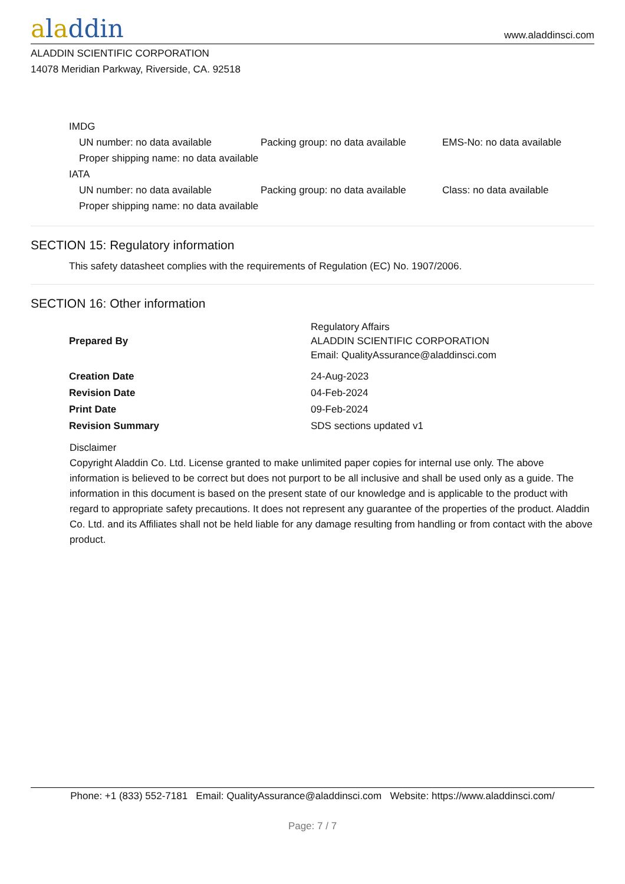aladdin
www.aladdinsci.com
ALADDIN SCIENTIFIC CORPORATION
14078 Meridian Parkway, Riverside, CA. 92518
IMDG
UN number: no data available Packing group: no data available
EMS-No: no data available
Proper shipping name: no data available
IATA
UN number: no data available Packing group: no data available
Class: no data available
Proper shipping name: no data available
SECTION 15: Regulatory information
This safety datasheet complies with the requirements of Regulation (EC) No. 1907/2006.
SECTION 16: Other information
| Prepared By | Regulatory Affairs ALADDIN SCIENTIFIC CORPORATION Email: QualityAssurance@aladdinsci.com |
| Creation Date | 24-Aug-2023 |
| Revision Date | 04-Feb-2024 |
| Print Date | 09-Feb-2024 |
| Revision Summary | SDS sections updated v1 |
Disclaimer
Copyright Aladdin Co. Ltd. License granted to make unlimited paper copies for internal use only. The above information is believed to be correct but does not purport to be all inclusive and shall be used only as a guide. The information in this document is based on the present state of our knowledge and is applicable to the product with regard to appropriate safety precautions. It does not represent any guarantee of the properties of the product. Aladdin Co. Ltd. and its Affiliates shall not be held liable for any damage resulting from handling or from contact with the above product.
Phone: +1 (833) 552-7181 Email: QualityAssurance@aladdinsci.com Website: https://www.aladdinsci.com/
Page: 7 / 7